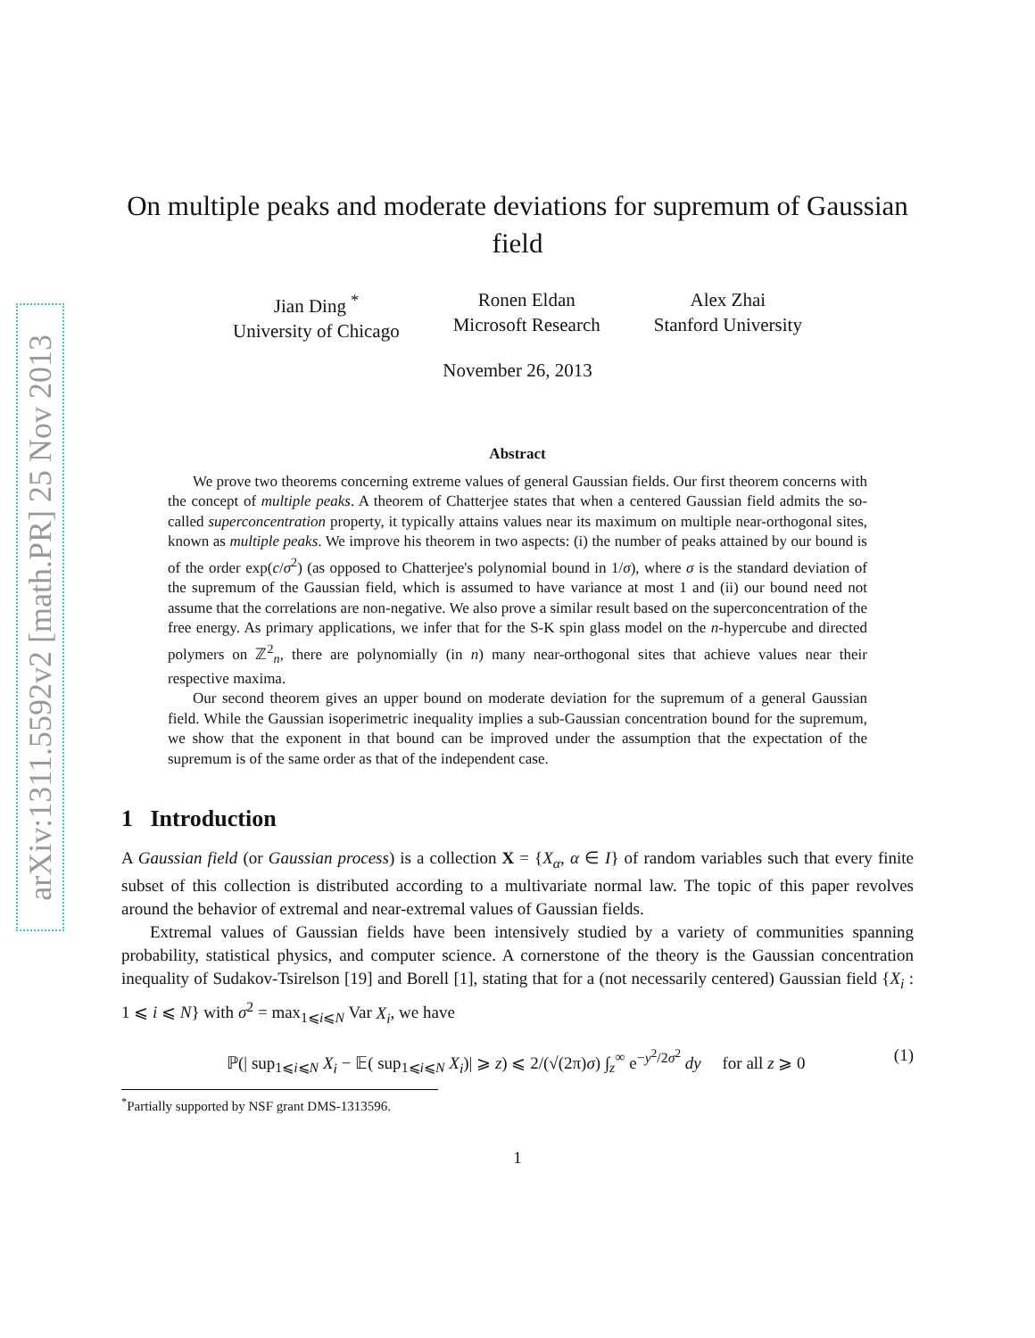arXiv:1311.5592v2 [math.PR] 25 Nov 2013
On multiple peaks and moderate deviations for supremum of Gaussian field
Jian Ding <sup>*</sup>
University of Chicago
Ronen Eldan
Microsoft Research
Alex Zhai
Stanford University
November 26, 2013
Abstract
We prove two theorems concerning extreme values of general Gaussian fields. Our first theorem concerns with the concept of multiple peaks. A theorem of Chatterjee states that when a centered Gaussian field admits the so-called superconcentration property, it typically attains values near its maximum on multiple near-orthogonal sites, known as multiple peaks. We improve his theorem in two aspects: (i) the number of peaks attained by our bound is of the order exp(c/σ<sup>2</sup>) (as opposed to Chatterjee's polynomial bound in 1/σ), where σ is the standard deviation of the supremum of the Gaussian field, which is assumed to have variance at most 1 and (ii) our bound need not assume that the correlations are non-negative. We also prove a similar result based on the superconcentration of the free energy. As primary applications, we infer that for the S-K spin glass model on the n-hypercube and directed polymers on ℤ<sup>2</sup><sub>n</sub>, there are polynomially (in n) many near-orthogonal sites that achieve values near their respective maxima.
Our second theorem gives an upper bound on moderate deviation for the supremum of a general Gaussian field. While the Gaussian isoperimetric inequality implies a sub-Gaussian concentration bound for the supremum, we show that the exponent in that bound can be improved under the assumption that the expectation of the supremum is of the same order as that of the independent case.
1 Introduction
A Gaussian field (or Gaussian process) is a collection X = {X<sub>α</sub>, α ∈ I} of random variables such that every finite subset of this collection is distributed according to a multivariate normal law. The topic of this paper revolves around the behavior of extremal and near-extremal values of Gaussian fields.
Extremal values of Gaussian fields have been intensively studied by a variety of communities spanning probability, statistical physics, and computer science. A cornerstone of the theory is the Gaussian concentration inequality of Sudakov-Tsirelson [19] and Borell [1], stating that for a (not necessarily centered) Gaussian field {X<sub>i</sub> : 1 ⩽ i ⩽ N} with σ<sup>2</sup> = max<sub>1⩽i⩽N</sub> Var X<sub>i</sub>, we have
ℙ(| sup<sub>1⩽i⩽N</sub> X<sub>i</sub> − 𝔼( sup<sub>1⩽i⩽N</sub> X<sub>i</sub>)| ⩾ z) ⩽ 2/(√(2π)σ) ∫<sub>z</sub><sup>∞</sup> e<sup>−y<sup>2</sup>/2σ<sup>2</sup></sup> dy for all z ⩾ 0 (1)
<sup>*</sup> Partially supported by NSF grant DMS-1313596.
1